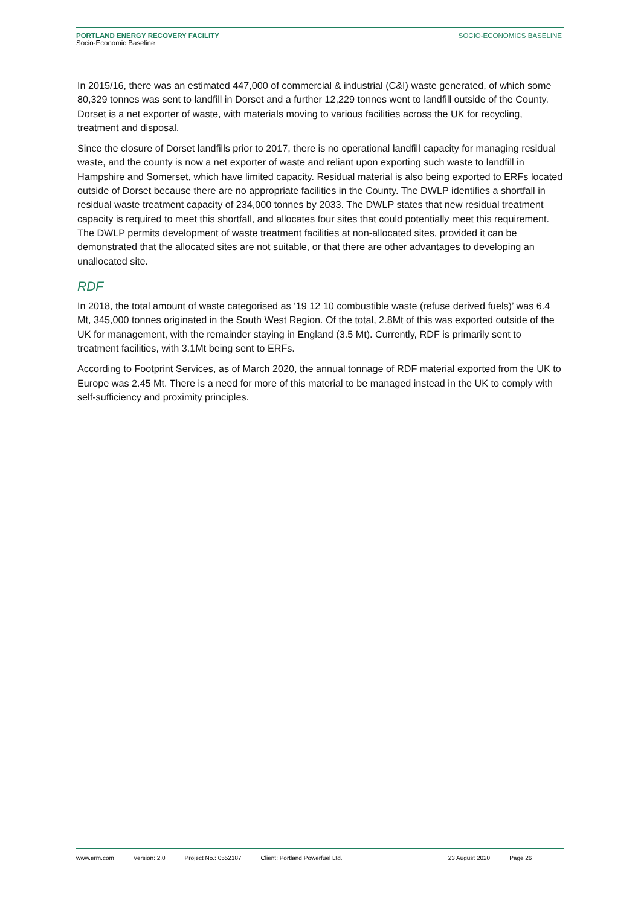PORTLAND ENERGY RECOVERY FACILITY
Socio-Economic Baseline
SOCIO-ECONOMICS BASELINE
In 2015/16, there was an estimated 447,000 of commercial & industrial (C&I) waste generated, of which some 80,329 tonnes was sent to landfill in Dorset and a further 12,229 tonnes went to landfill outside of the County. Dorset is a net exporter of waste, with materials moving to various facilities across the UK for recycling, treatment and disposal.
Since the closure of Dorset landfills prior to 2017, there is no operational landfill capacity for managing residual waste, and the county is now a net exporter of waste and reliant upon exporting such waste to landfill in Hampshire and Somerset, which have limited capacity. Residual material is also being exported to ERFs located outside of Dorset because there are no appropriate facilities in the County. The DWLP identifies a shortfall in residual waste treatment capacity of 234,000 tonnes by 2033. The DWLP states that new residual treatment capacity is required to meet this shortfall, and allocates four sites that could potentially meet this requirement. The DWLP permits development of waste treatment facilities at non-allocated sites, provided it can be demonstrated that the allocated sites are not suitable, or that there are other advantages to developing an unallocated site.
RDF
In 2018, the total amount of waste categorised as ‘19 12 10 combustible waste (refuse derived fuels)’ was 6.4 Mt, 345,000 tonnes originated in the South West Region. Of the total, 2.8Mt of this was exported outside of the UK for management, with the remainder staying in England (3.5 Mt). Currently, RDF is primarily sent to treatment facilities, with 3.1Mt being sent to ERFs.
According to Footprint Services, as of March 2020, the annual tonnage of RDF material exported from the UK to Europe was 2.45 Mt. There is a need for more of this material to be managed instead in the UK to comply with self-sufficiency and proximity principles.
www.erm.com Version: 2.0 Project No.: 0552187 Client: Portland Powerfuel Ltd. 23 August 2020 Page 26